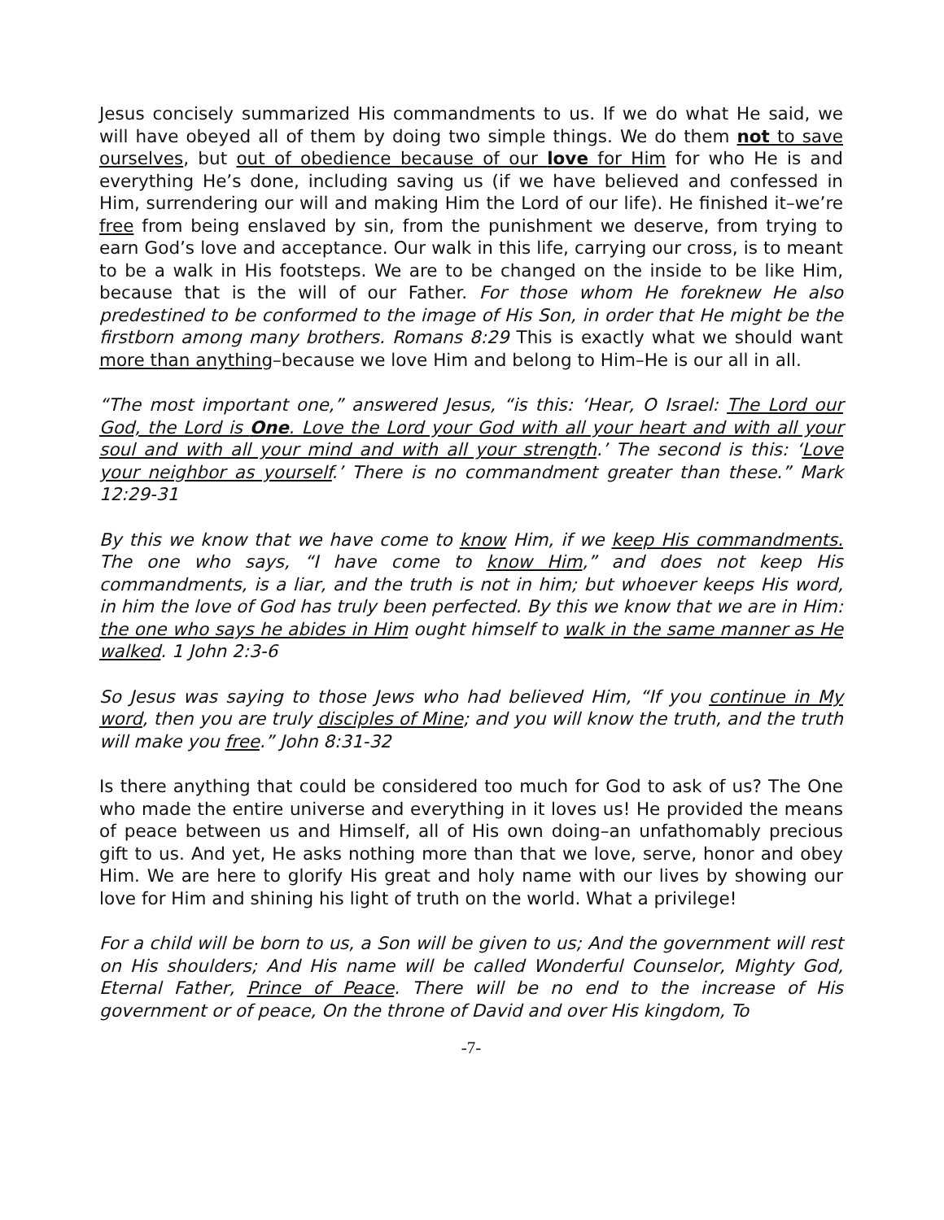Jesus concisely summarized His commandments to us. If we do what He said, we will have obeyed all of them by doing two simple things. We do them not to save ourselves, but out of obedience because of our love for Him for who He is and everything He’s done, including saving us (if we have believed and confessed in Him, surrendering our will and making Him the Lord of our life). He finished it–we’re free from being enslaved by sin, from the punishment we deserve, from trying to earn God’s love and acceptance. Our walk in this life, carrying our cross, is to meant to be a walk in His footsteps. We are to be changed on the inside to be like Him, because that is the will of our Father. For those whom He foreknew He also predestined to be conformed to the image of His Son, in order that He might be the firstborn among many brothers. Romans 8:29 This is exactly what we should want more than anything–because we love Him and belong to Him–He is our all in all.
“The most important one,” answered Jesus, “is this: ‘Hear, O Israel: The Lord our God, the Lord is One. Love the Lord your God with all your heart and with all your soul and with all your mind and with all your strength.’ The second is this: ‘Love your neighbor as yourself.’ There is no commandment greater than these.” Mark 12:29-31
By this we know that we have come to know Him, if we keep His commandments. The one who says, “I have come to know Him,” and does not keep His commandments, is a liar, and the truth is not in him; but whoever keeps His word, in him the love of God has truly been perfected. By this we know that we are in Him: the one who says he abides in Him ought himself to walk in the same manner as He walked. 1 John 2:3-6
So Jesus was saying to those Jews who had believed Him, “If you continue in My word, then you are truly disciples of Mine; and you will know the truth, and the truth will make you free.” John 8:31-32
Is there anything that could be considered too much for God to ask of us? The One who made the entire universe and everything in it loves us! He provided the means of peace between us and Himself, all of His own doing–an unfathomably precious gift to us. And yet, He asks nothing more than that we love, serve, honor and obey Him. We are here to glorify His great and holy name with our lives by showing our love for Him and shining his light of truth on the world. What a privilege!
For a child will be born to us, a Son will be given to us; And the government will rest on His shoulders; And His name will be called Wonderful Counselor, Mighty God, Eternal Father, Prince of Peace. There will be no end to the increase of His government or of peace, On the throne of David and over His kingdom, To
-7-